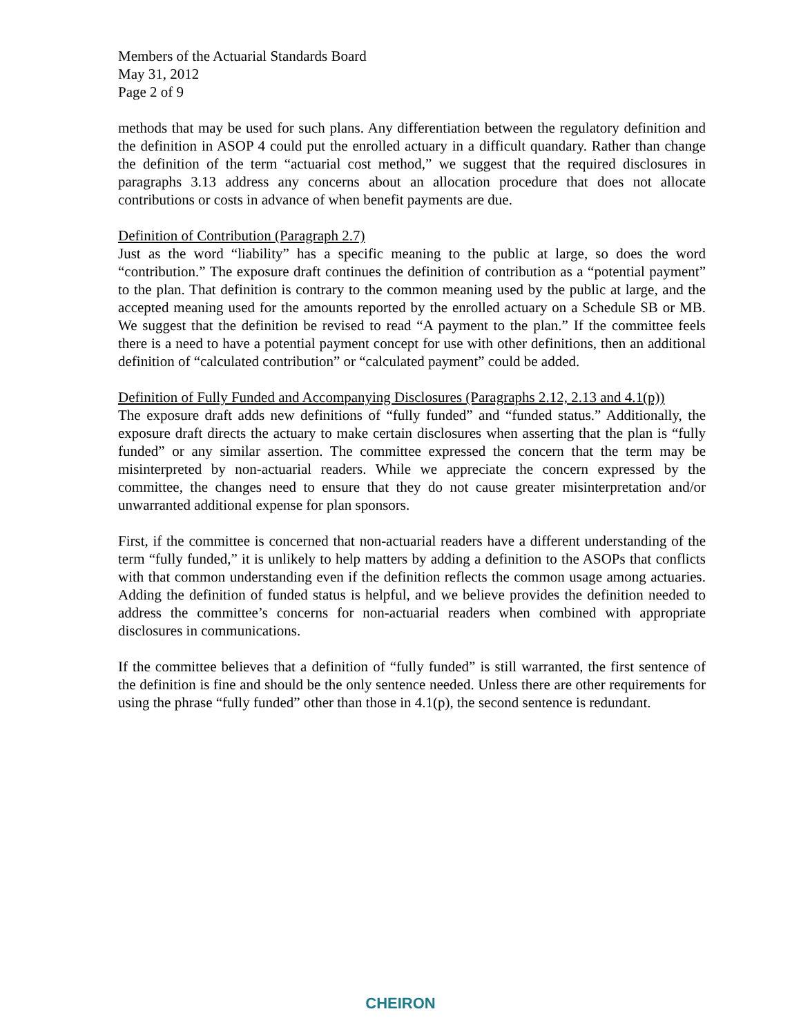Members of the Actuarial Standards Board
May 31, 2012
Page 2 of 9
methods that may be used for such plans. Any differentiation between the regulatory definition and the definition in ASOP 4 could put the enrolled actuary in a difficult quandary. Rather than change the definition of the term “actuarial cost method,” we suggest that the required disclosures in paragraphs 3.13 address any concerns about an allocation procedure that does not allocate contributions or costs in advance of when benefit payments are due.
Definition of Contribution (Paragraph 2.7)
Just as the word “liability” has a specific meaning to the public at large, so does the word “contribution.” The exposure draft continues the definition of contribution as a “potential payment” to the plan. That definition is contrary to the common meaning used by the public at large, and the accepted meaning used for the amounts reported by the enrolled actuary on a Schedule SB or MB. We suggest that the definition be revised to read “A payment to the plan.” If the committee feels there is a need to have a potential payment concept for use with other definitions, then an additional definition of “calculated contribution” or “calculated payment” could be added.
Definition of Fully Funded and Accompanying Disclosures (Paragraphs 2.12, 2.13 and 4.1(p))
The exposure draft adds new definitions of “fully funded” and “funded status.” Additionally, the exposure draft directs the actuary to make certain disclosures when asserting that the plan is “fully funded” or any similar assertion. The committee expressed the concern that the term may be misinterpreted by non-actuarial readers. While we appreciate the concern expressed by the committee, the changes need to ensure that they do not cause greater misinterpretation and/or unwarranted additional expense for plan sponsors.
First, if the committee is concerned that non-actuarial readers have a different understanding of the term “fully funded,” it is unlikely to help matters by adding a definition to the ASOPs that conflicts with that common understanding even if the definition reflects the common usage among actuaries. Adding the definition of funded status is helpful, and we believe provides the definition needed to address the committee’s concerns for non-actuarial readers when combined with appropriate disclosures in communications.
If the committee believes that a definition of “fully funded” is still warranted, the first sentence of the definition is fine and should be the only sentence needed. Unless there are other requirements for using the phrase “fully funded” other than those in 4.1(p), the second sentence is redundant.
CHEIRON